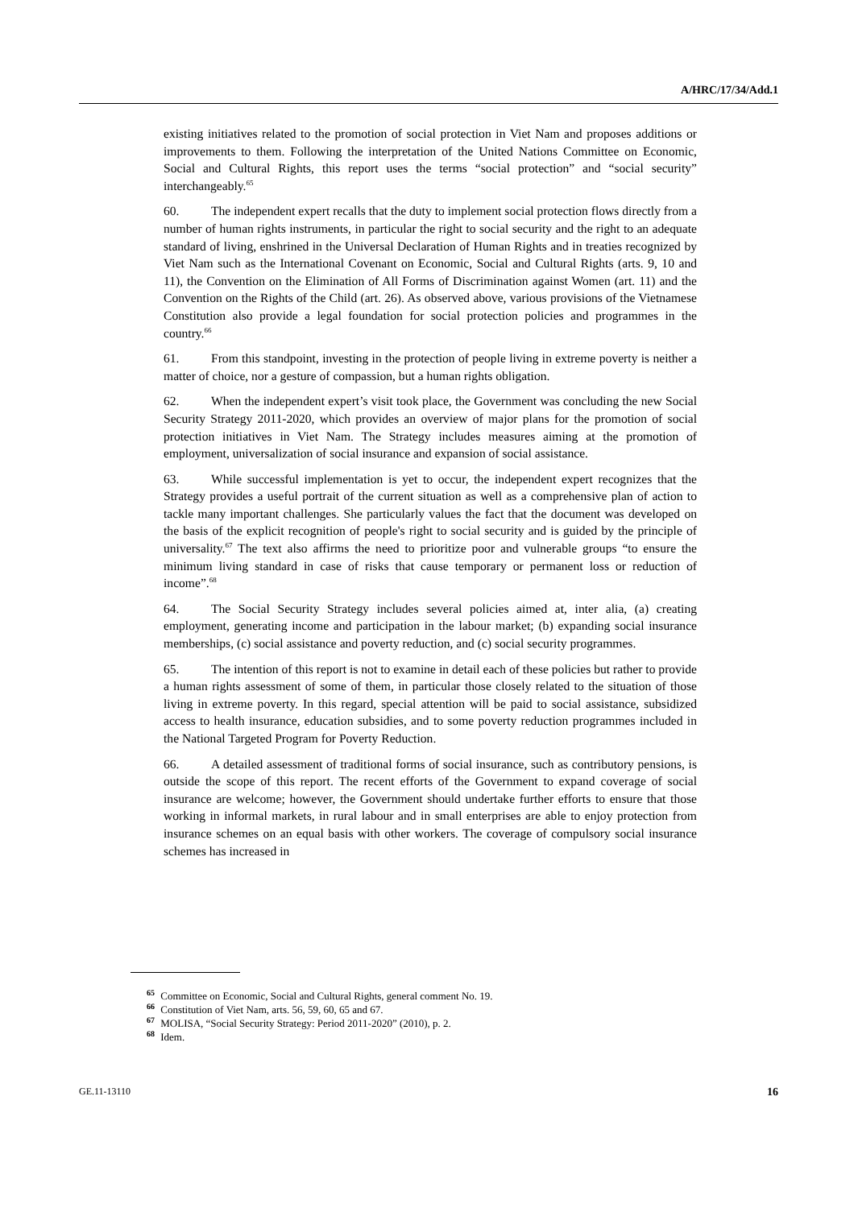A/HRC/17/34/Add.1
existing initiatives related to the promotion of social protection in Viet Nam and proposes additions or improvements to them. Following the interpretation of the United Nations Committee on Economic, Social and Cultural Rights, this report uses the terms “social protection” and “social security” interchangeably.<sup>65</sup>
60. The independent expert recalls that the duty to implement social protection flows directly from a number of human rights instruments, in particular the right to social security and the right to an adequate standard of living, enshrined in the Universal Declaration of Human Rights and in treaties recognized by Viet Nam such as the International Covenant on Economic, Social and Cultural Rights (arts. 9, 10 and 11), the Convention on the Elimination of All Forms of Discrimination against Women (art. 11) and the Convention on the Rights of the Child (art. 26). As observed above, various provisions of the Vietnamese Constitution also provide a legal foundation for social protection policies and programmes in the country.<sup>66</sup>
61. From this standpoint, investing in the protection of people living in extreme poverty is neither a matter of choice, nor a gesture of compassion, but a human rights obligation.
62. When the independent expert’s visit took place, the Government was concluding the new Social Security Strategy 2011-2020, which provides an overview of major plans for the promotion of social protection initiatives in Viet Nam. The Strategy includes measures aiming at the promotion of employment, universalization of social insurance and expansion of social assistance.
63. While successful implementation is yet to occur, the independent expert recognizes that the Strategy provides a useful portrait of the current situation as well as a comprehensive plan of action to tackle many important challenges. She particularly values the fact that the document was developed on the basis of the explicit recognition of people's right to social security and is guided by the principle of universality.<sup>67</sup> The text also affirms the need to prioritize poor and vulnerable groups “to ensure the minimum living standard in case of risks that cause temporary or permanent loss or reduction of income”.<sup>68</sup>
64. The Social Security Strategy includes several policies aimed at, inter alia, (a) creating employment, generating income and participation in the labour market; (b) expanding social insurance memberships, (c) social assistance and poverty reduction, and (c) social security programmes.
65. The intention of this report is not to examine in detail each of these policies but rather to provide a human rights assessment of some of them, in particular those closely related to the situation of those living in extreme poverty. In this regard, special attention will be paid to social assistance, subsidized access to health insurance, education subsidies, and to some poverty reduction programmes included in the National Targeted Program for Poverty Reduction.
66. A detailed assessment of traditional forms of social insurance, such as contributory pensions, is outside the scope of this report. The recent efforts of the Government to expand coverage of social insurance are welcome; however, the Government should undertake further efforts to ensure that those working in informal markets, in rural labour and in small enterprises are able to enjoy protection from insurance schemes on an equal basis with other workers. The coverage of compulsory social insurance schemes has increased in
<sup>65</sup> Committee on Economic, Social and Cultural Rights, general comment No. 19.
<sup>66</sup> Constitution of Viet Nam, arts. 56, 59, 60, 65 and 67.
<sup>67</sup> MOLISA, “Social Security Strategy: Period 2011-2020” (2010), p. 2.
<sup>68</sup> Idem.
GE.11-13110 16